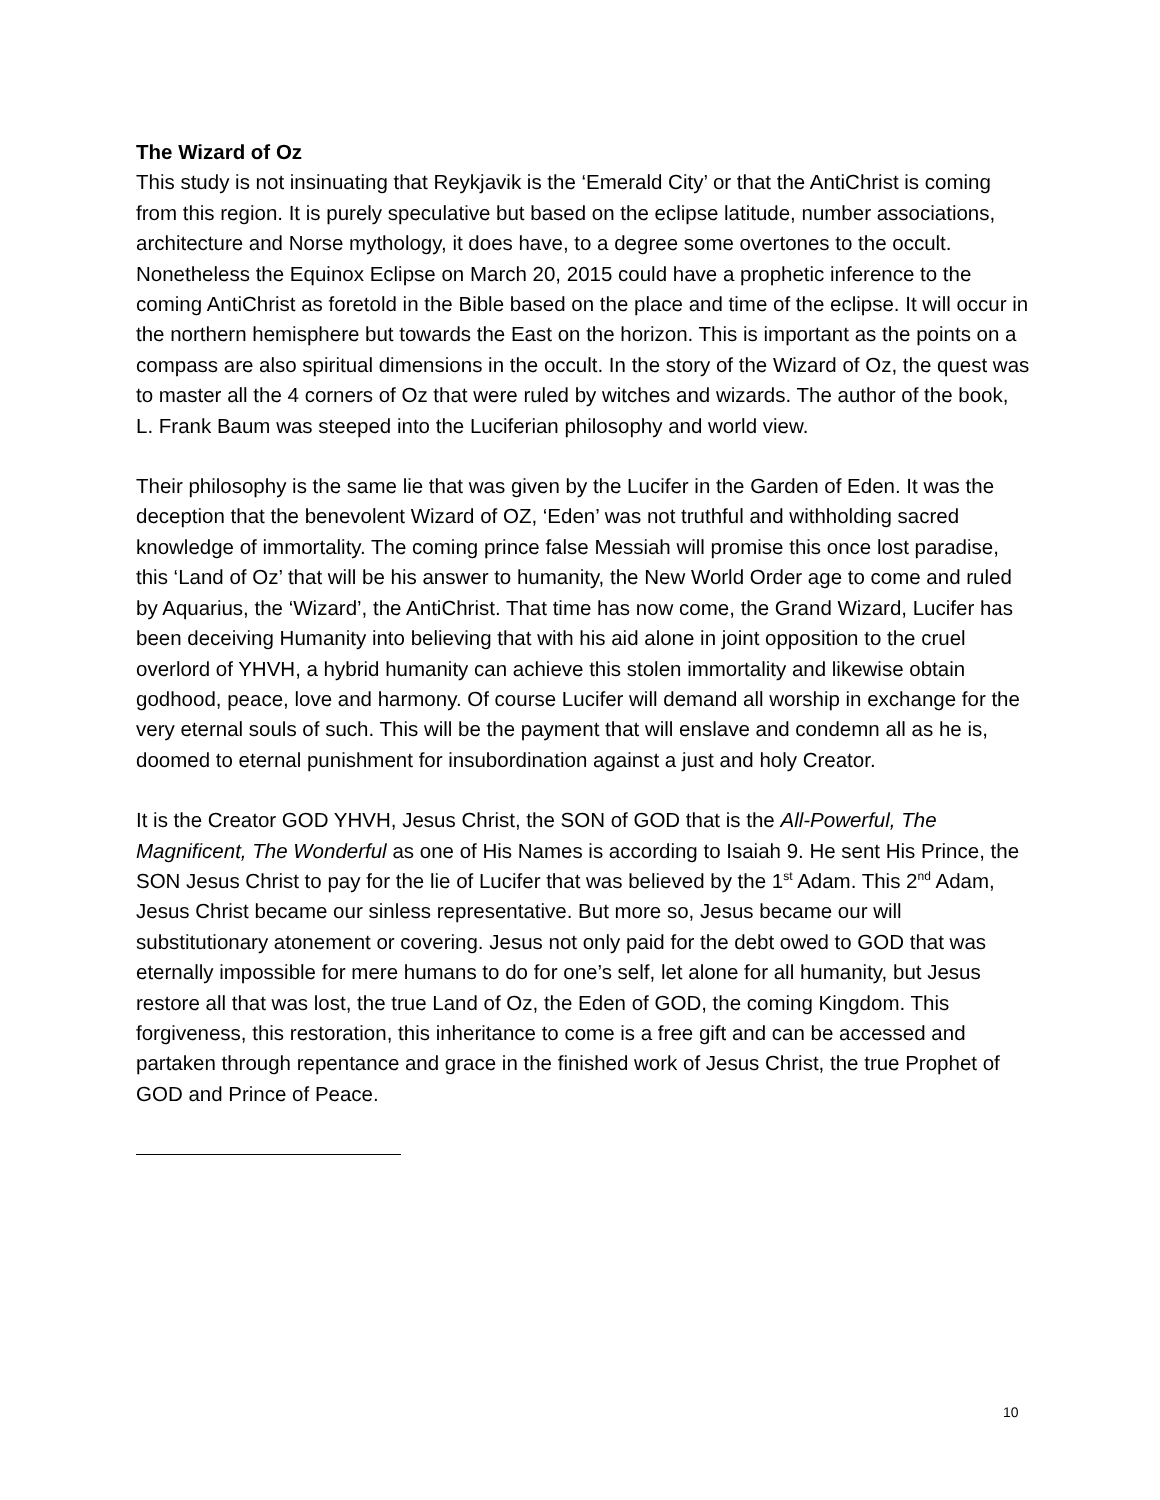The Wizard of Oz
This study is not insinuating that Reykjavik is the ‘Emerald City’ or that the AntiChrist is coming from this region. It is purely speculative but based on the eclipse latitude, number associations, architecture and Norse mythology, it does have, to a degree some overtones to the occult. Nonetheless the Equinox Eclipse on March 20, 2015 could have a prophetic inference to the coming AntiChrist as foretold in the Bible based on the place and time of the eclipse. It will occur in the northern hemisphere but towards the East on the horizon. This is important as the points on a compass are also spiritual dimensions in the occult. In the story of the Wizard of Oz, the quest was to master all the 4 corners of Oz that were ruled by witches and wizards. The author of the book, L. Frank Baum was steeped into the Luciferian philosophy and world view.
Their philosophy is the same lie that was given by the Lucifer in the Garden of Eden. It was the deception that the benevolent Wizard of OZ, ‘Eden’ was not truthful and withholding sacred knowledge of immortality. The coming prince false Messiah will promise this once lost paradise, this ‘Land of Oz’ that will be his answer to humanity, the New World Order age to come and ruled by Aquarius, the ‘Wizard’, the AntiChrist. That time has now come, the Grand Wizard, Lucifer has been deceiving Humanity into believing that with his aid alone in joint opposition to the cruel overlord of YHVH, a hybrid humanity can achieve this stolen immortality and likewise obtain godhood, peace, love and harmony. Of course Lucifer will demand all worship in exchange for the very eternal souls of such. This will be the payment that will enslave and condemn all as he is, doomed to eternal punishment for insubordination against a just and holy Creator.
It is the Creator GOD YHVH, Jesus Christ, the SON of GOD that is the All-Powerful, The Magnificent, The Wonderful as one of His Names is according to Isaiah 9. He sent His Prince, the SON Jesus Christ to pay for the lie of Lucifer that was believed by the 1<sup>st</sup> Adam. This 2<sup>nd</sup> Adam, Jesus Christ became our sinless representative. But more so, Jesus became our will substitutionary atonement or covering. Jesus not only paid for the debt owed to GOD that was eternally impossible for mere humans to do for one’s self, let alone for all humanity, but Jesus restore all that was lost, the true Land of Oz, the Eden of GOD, the coming Kingdom. This forgiveness, this restoration, this inheritance to come is a free gift and can be accessed and partaken through repentance and grace in the finished work of Jesus Christ, the true Prophet of GOD and Prince of Peace.
10